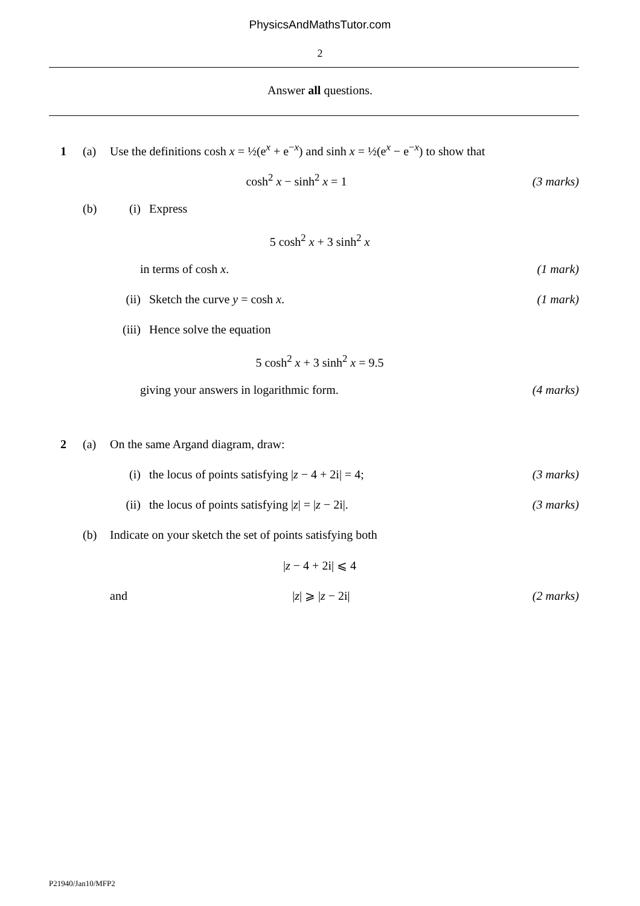PhysicsAndMathsTutor.com
2
Answer all questions.
1 (a) Use the definitions cosh x = ½(e<sup>x</sup> + e<sup>−x</sup>) and sinh x = ½(e<sup>x</sup> − e<sup>−x</sup>) to show that
cosh<sup>2</sup> x − sinh<sup>2</sup> x = 1 (3 marks)
(b) (i) Express
5 cosh<sup>2</sup> x + 3 sinh<sup>2</sup> x
in terms of cosh x. (1 mark)
(ii) Sketch the curve y = cosh x. (1 mark)
(iii) Hence solve the equation
5 cosh<sup>2</sup> x + 3 sinh<sup>2</sup> x = 9.5
giving your answers in logarithmic form. (4 marks)
2 (a) On the same Argand diagram, draw:
(i) the locus of points satisfying |z − 4 + 2i| = 4; (3 marks)
(ii) the locus of points satisfying |z| = |z − 2i|. (3 marks)
(b) Indicate on your sketch the set of points satisfying both
|z − 4 + 2i| ⩽ 4
and |z| ⩾ |z − 2i| (2 marks)
P21940/Jan10/MFP2